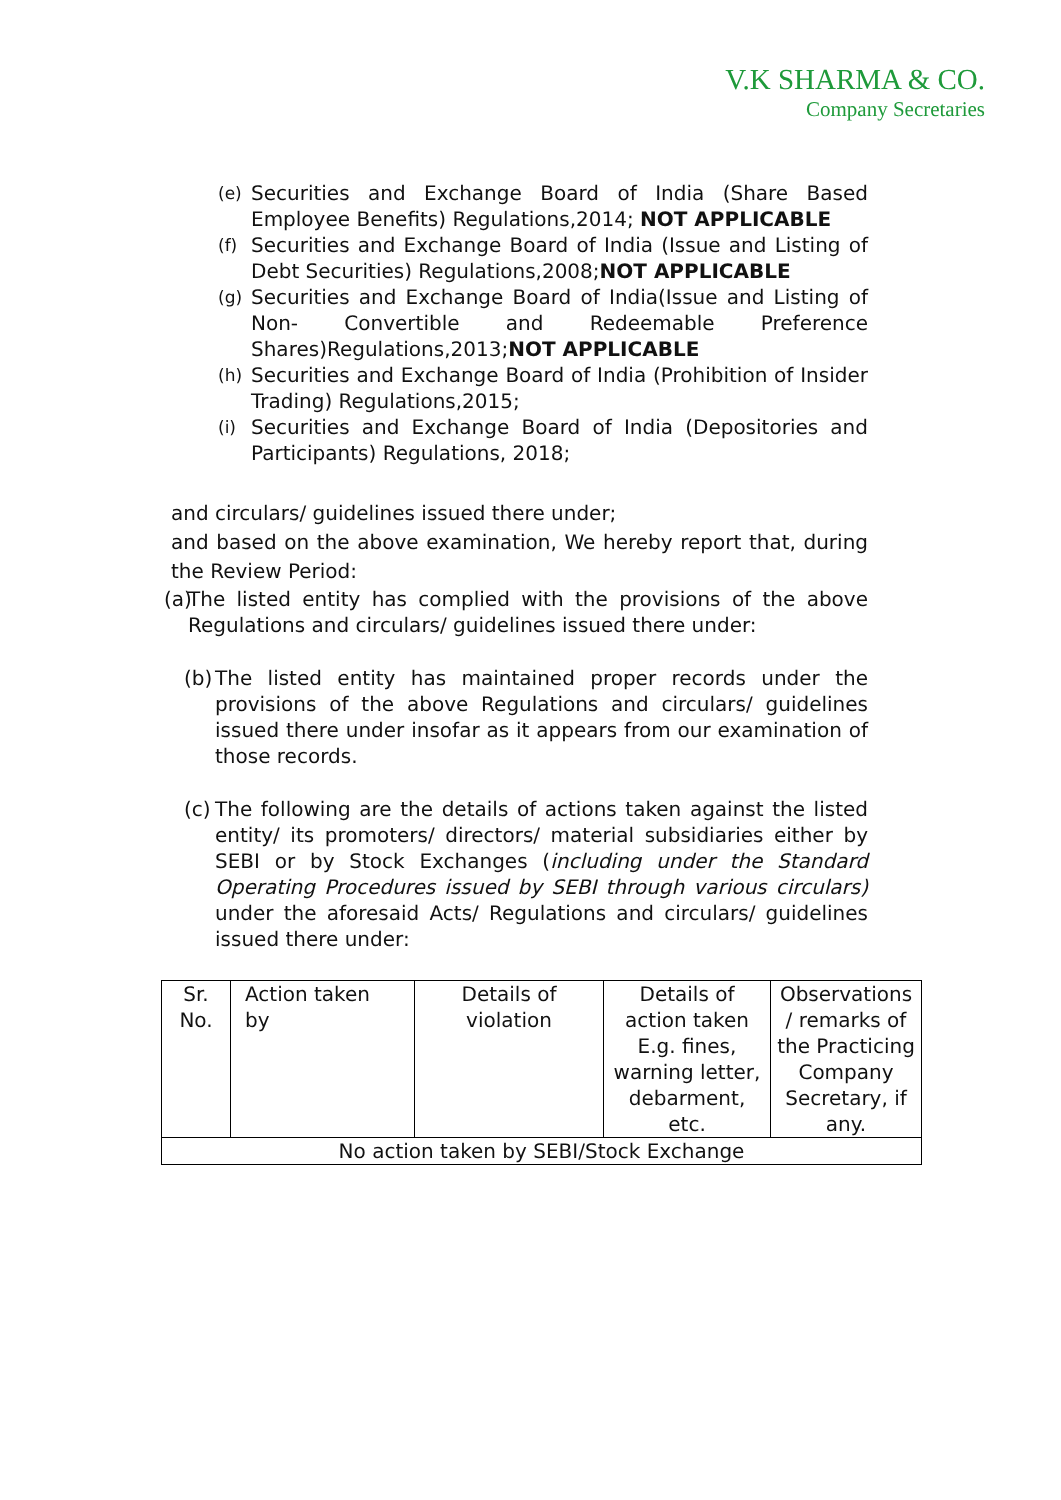V.K SHARMA & CO.
Company Secretaries
(e) Securities and Exchange Board of India (Share Based Employee Benefits) Regulations,2014; NOT APPLICABLE
(f) Securities and Exchange Board of India (Issue and Listing of Debt Securities) Regulations,2008;NOT APPLICABLE
(g) Securities and Exchange Board of India(Issue and Listing of Non- Convertible and Redeemable Preference Shares)Regulations,2013;NOT APPLICABLE
(h) Securities and Exchange Board of India (Prohibition of Insider Trading) Regulations,2015;
(i) Securities and Exchange Board of India (Depositories and Participants) Regulations, 2018;
and circulars/ guidelines issued there under;
and based on the above examination, We hereby report that, during the Review Period:
(a) The listed entity has complied with the provisions of the above Regulations and circulars/ guidelines issued there under:
(b) The listed entity has maintained proper records under the provisions of the above Regulations and circulars/ guidelines issued there under insofar as it appears from our examination of those records.
(c) The following are the details of actions taken against the listed entity/ its promoters/ directors/ material subsidiaries either by SEBI or by Stock Exchanges (including under the Standard Operating Procedures issued by SEBI through various circulars) under the aforesaid Acts/ Regulations and circulars/ guidelines issued there under:
| Sr. No. | Action taken by | Details of violation | Details of action taken E.g. fines, warning letter, debarment, etc. | Observations / remarks of the Practicing Company Secretary, if any. |
| No action taken by SEBI/Stock Exchange | | | | |